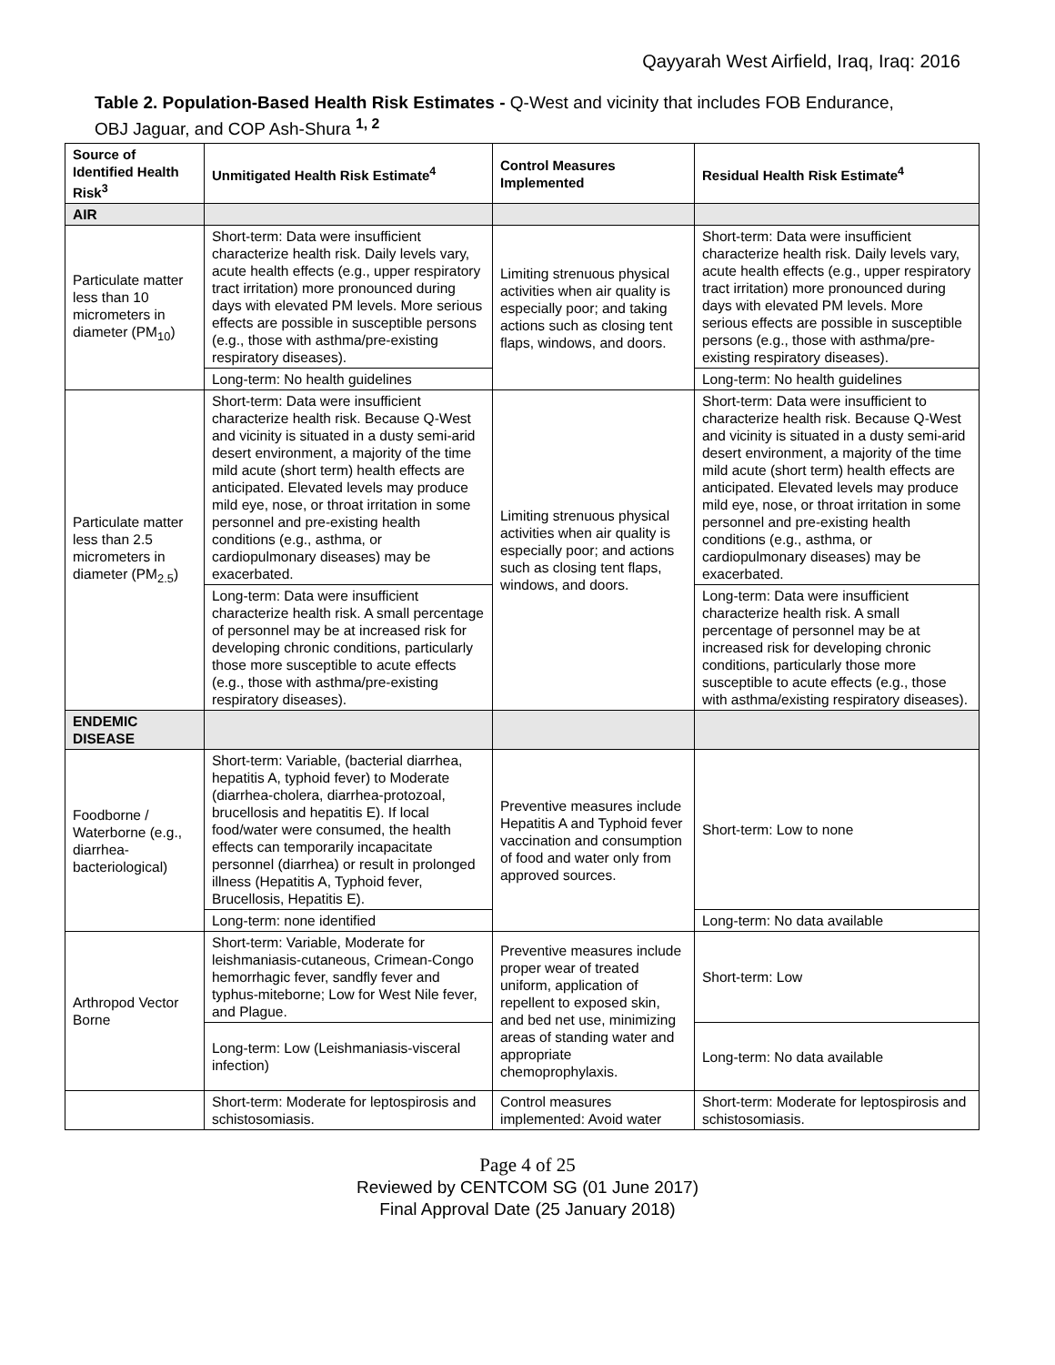Qayyarah West Airfield, Iraq, Iraq: 2016
Table 2. Population-Based Health Risk Estimates - Q-West and vicinity that includes FOB Endurance, OBJ Jaguar, and COP Ash-Shura <sup>1, 2</sup>
| Source of Identified Health Risk<sup>3</sup> | Unmitigated Health Risk Estimate<sup>4</sup> | Control Measures Implemented | Residual Health Risk Estimate<sup>4</sup> |
| --- | --- | --- | --- |
| AIR | | | |
| Particulate matter less than 10 micrometers in diameter (PM<sub>10</sub>) | Short-term: Data were insufficient characterize health risk. Daily levels vary, acute health effects (e.g., upper respiratory tract irritation) more pronounced during days with elevated PM levels. More serious effects are possible in susceptible persons (e.g., those with asthma/pre-existing respiratory diseases). | Limiting strenuous physical activities when air quality is especially poor; and taking actions such as closing tent flaps, windows, and doors. | Short-term: Data were insufficient characterize health risk. Daily levels vary, acute health effects (e.g., upper respiratory tract irritation) more pronounced during days with elevated PM levels. More serious effects are possible in susceptible persons (e.g., those with asthma/pre-existing respiratory diseases). |
| | Long-term: No health guidelines | | Long-term: No health guidelines |
| Particulate matter less than 2.5 micrometers in diameter (PM<sub>2.5</sub>) | Short-term: Data were insufficient characterize health risk. Because Q-West and vicinity is situated in a dusty semi-arid desert environment, a majority of the time mild acute (short term) health effects are anticipated. Elevated levels may produce mild eye, nose, or throat irritation in some personnel and pre-existing health conditions (e.g., asthma, or cardiopulmonary diseases) may be exacerbated. | Limiting strenuous physical activities when air quality is especially poor; and actions such as closing tent flaps, windows, and doors. | Short-term: Data were insufficient to characterize health risk. Because Q-West and vicinity is situated in a dusty semi-arid desert environment, a majority of the time mild acute (short term) health effects are anticipated. Elevated levels may produce mild eye, nose, or throat irritation in some personnel and pre-existing health conditions (e.g., asthma, or cardiopulmonary diseases) may be exacerbated. |
| | Long-term: Data were insufficient characterize health risk. A small percentage of personnel may be at increased risk for developing chronic conditions, particularly those more susceptible to acute effects (e.g., those with asthma/pre-existing respiratory diseases). | | Long-term: Data were insufficient characterize health risk. A small percentage of personnel may be at increased risk for developing chronic conditions, particularly those more susceptible to acute effects (e.g., those with asthma/existing respiratory diseases). |
| ENDEMIC DISEASE | | | |
| Foodborne / Waterborne (e.g., diarrhea-bacteriological) | Short-term: Variable, (bacterial diarrhea, hepatitis A, typhoid fever) to Moderate (diarrhea-cholera, diarrhea-protozoal, brucellosis and hepatitis E). If local food/water were consumed, the health effects can temporarily incapacitate personnel (diarrhea) or result in prolonged illness (Hepatitis A, Typhoid fever, Brucellosis, Hepatitis E). | Preventive measures include Hepatitis A and Typhoid fever vaccination and consumption of food and water only from approved sources. | Short-term: Low to none |
| | Long-term: none identified | | Long-term: No data available |
| Arthropod Vector Borne | Short-term: Variable, Moderate for leishmaniasis-cutaneous, Crimean-Congo hemorrhagic fever, sandfly fever and typhus-miteborne; Low for West Nile fever, and Plague. | Preventive measures include proper wear of treated uniform, application of repellent to exposed skin, and bed net use, minimizing areas of standing water and appropriate chemoprophylaxis. | Short-term: Low |
| | Long-term: Low (Leishmaniasis-visceral infection) | | Long-term: No data available |
| | Short-term: Moderate for leptospirosis and schistosomiasis. | Control measures implemented: Avoid water | Short-term: Moderate for leptospirosis and schistosomiasis. |
Page 4 of 25
Reviewed by CENTCOM SG (01 June 2017)
Final Approval Date (25 January 2018)